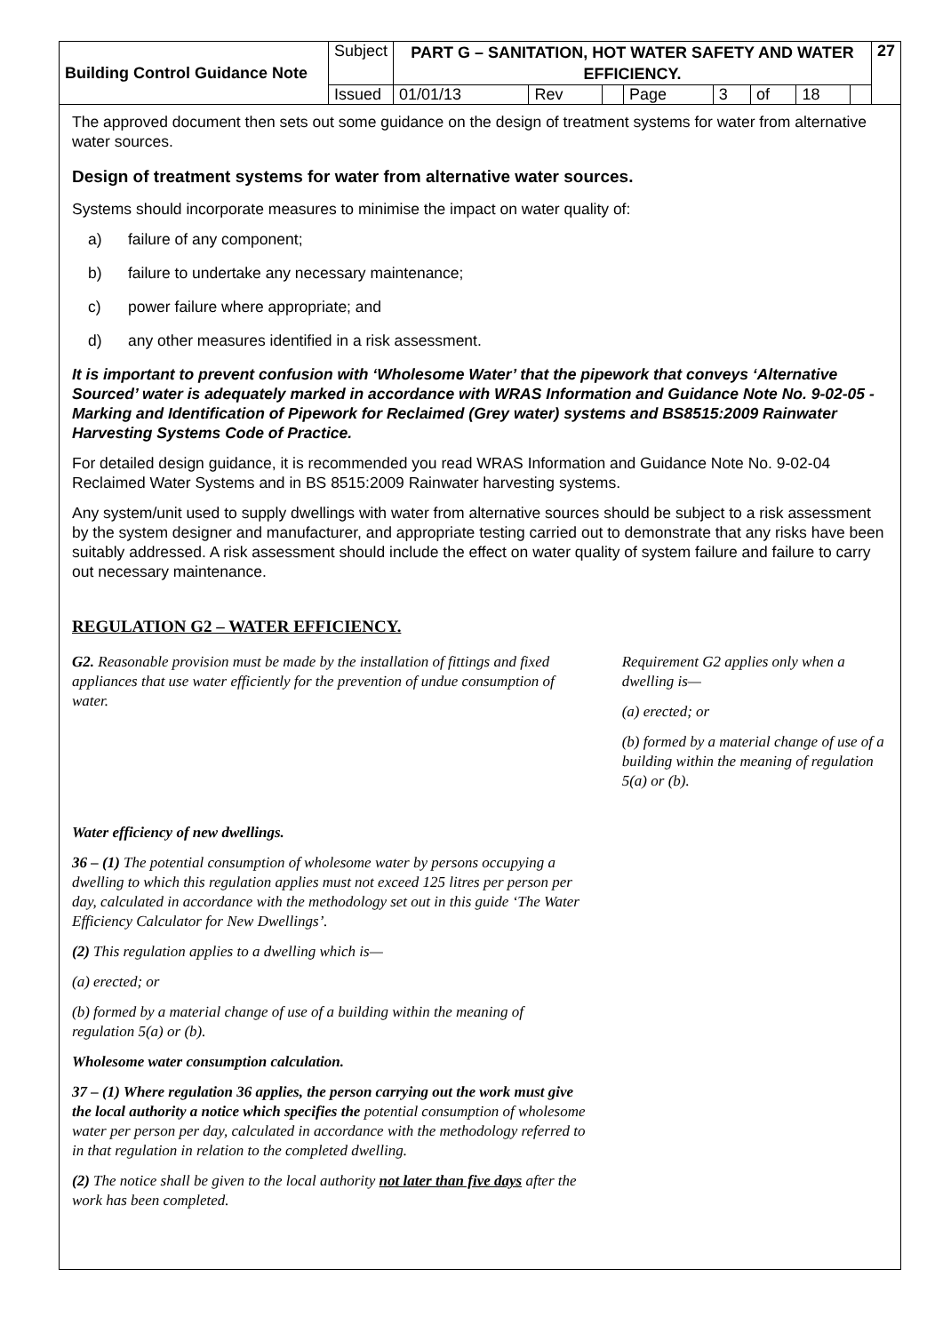| Building Control Guidance Note | Subject | PART G – SANITATION, HOT WATER SAFETY AND WATER EFFICIENCY. | | | | | | | | 27 |
| | Issued | 01/01/13 | Rev | | Page | 3 | of | 18 | | |
The approved document then sets out some guidance on the design of treatment systems for water from alternative water sources.
Design of treatment systems for water from alternative water sources.
Systems should incorporate measures to minimise the impact on water quality of:
a) failure of any component;
b) failure to undertake any necessary maintenance;
c) power failure where appropriate; and
d) any other measures identified in a risk assessment.
It is important to prevent confusion with ‘Wholesome Water’ that the pipework that conveys ‘Alternative Sourced’ water is adequately marked in accordance with WRAS Information and Guidance Note No. 9-02-05 - Marking and Identification of Pipework for Reclaimed (Grey water) systems and BS8515:2009 Rainwater Harvesting Systems Code of Practice.
For detailed design guidance, it is recommended you read WRAS Information and Guidance Note No. 9-02-04 Reclaimed Water Systems and in BS 8515:2009 Rainwater harvesting systems.
Any system/unit used to supply dwellings with water from alternative sources should be subject to a risk assessment by the system designer and manufacturer, and appropriate testing carried out to demonstrate that any risks have been suitably addressed. A risk assessment should include the effect on water quality of system failure and failure to carry out necessary maintenance.
REGULATION G2 – WATER EFFICIENCY.
G2. Reasonable provision must be made by the installation of fittings and fixed appliances that use water efficiently for the prevention of undue consumption of water.
Requirement G2 applies only when a dwelling is—
(a) erected; or
(b) formed by a material change of use of a building within the meaning of regulation 5(a) or (b).
Water efficiency of new dwellings.
36 – (1) The potential consumption of wholesome water by persons occupying a dwelling to which this regulation applies must not exceed 125 litres per person per day, calculated in accordance with the methodology set out in this guide ‘The Water Efficiency Calculator for New Dwellings’.
(2) This regulation applies to a dwelling which is—
(a) erected; or
(b) formed by a material change of use of a building within the meaning of regulation 5(a) or (b).
Wholesome water consumption calculation.
37 – (1) Where regulation 36 applies, the person carrying out the work must give the local authority a notice which specifies the potential consumption of wholesome water per person per day, calculated in accordance with the methodology referred to in that regulation in relation to the completed dwelling.
(2) The notice shall be given to the local authority not later than five days after the work has been completed.